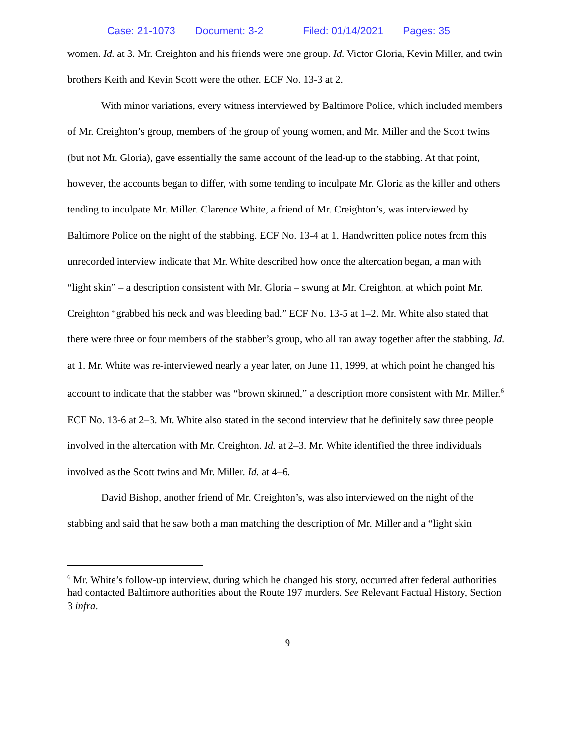Case: 21-1073 Document: 3-2 Filed: 01/14/2021 Pages: 35
women. Id. at 3. Mr. Creighton and his friends were one group. Id. Victor Gloria, Kevin Miller, and twin brothers Keith and Kevin Scott were the other. ECF No. 13-3 at 2.
With minor variations, every witness interviewed by Baltimore Police, which included members of Mr. Creighton’s group, members of the group of young women, and Mr. Miller and the Scott twins (but not Mr. Gloria), gave essentially the same account of the lead-up to the stabbing. At that point, however, the accounts began to differ, with some tending to inculpate Mr. Gloria as the killer and others tending to inculpate Mr. Miller. Clarence White, a friend of Mr. Creighton’s, was interviewed by Baltimore Police on the night of the stabbing. ECF No. 13-4 at 1. Handwritten police notes from this unrecorded interview indicate that Mr. White described how once the altercation began, a man with “light skin” – a description consistent with Mr. Gloria – swung at Mr. Creighton, at which point Mr. Creighton “grabbed his neck and was bleeding bad.” ECF No. 13-5 at 1–2. Mr. White also stated that there were three or four members of the stabber’s group, who all ran away together after the stabbing. Id. at 1. Mr. White was re-interviewed nearly a year later, on June 11, 1999, at which point he changed his account to indicate that the stabber was “brown skinned,” a description more consistent with Mr. Miller.<sup>6</sup> ECF No. 13-6 at 2–3. Mr. White also stated in the second interview that he definitely saw three people involved in the altercation with Mr. Creighton. Id. at 2–3. Mr. White identified the three individuals involved as the Scott twins and Mr. Miller. Id. at 4–6.
David Bishop, another friend of Mr. Creighton’s, was also interviewed on the night of the stabbing and said that he saw both a man matching the description of Mr. Miller and a “light skin
<sup>6</sup> Mr. White’s follow-up interview, during which he changed his story, occurred after federal authorities had contacted Baltimore authorities about the Route 197 murders. See Relevant Factual History, Section 3 infra.
9